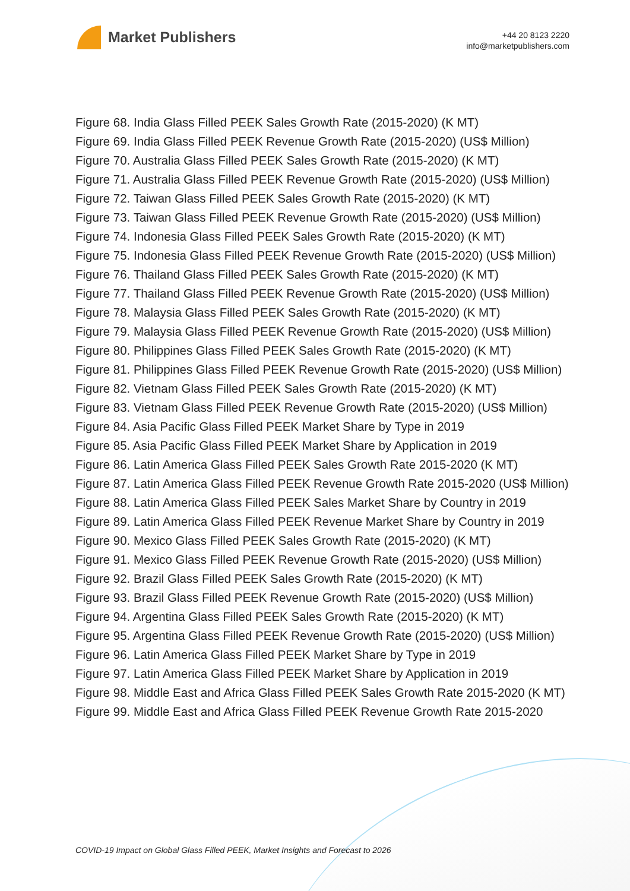Market Publishers
+44 20 8123 2220
info@marketpublishers.com
Figure 68. India Glass Filled PEEK Sales Growth Rate (2015-2020) (K MT)
Figure 69. India Glass Filled PEEK Revenue Growth Rate (2015-2020) (US$ Million)
Figure 70. Australia Glass Filled PEEK Sales Growth Rate (2015-2020) (K MT)
Figure 71. Australia Glass Filled PEEK Revenue Growth Rate (2015-2020) (US$ Million)
Figure 72. Taiwan Glass Filled PEEK Sales Growth Rate (2015-2020) (K MT)
Figure 73. Taiwan Glass Filled PEEK Revenue Growth Rate (2015-2020) (US$ Million)
Figure 74. Indonesia Glass Filled PEEK Sales Growth Rate (2015-2020) (K MT)
Figure 75. Indonesia Glass Filled PEEK Revenue Growth Rate (2015-2020) (US$ Million)
Figure 76. Thailand Glass Filled PEEK Sales Growth Rate (2015-2020) (K MT)
Figure 77. Thailand Glass Filled PEEK Revenue Growth Rate (2015-2020) (US$ Million)
Figure 78. Malaysia Glass Filled PEEK Sales Growth Rate (2015-2020) (K MT)
Figure 79. Malaysia Glass Filled PEEK Revenue Growth Rate (2015-2020) (US$ Million)
Figure 80. Philippines Glass Filled PEEK Sales Growth Rate (2015-2020) (K MT)
Figure 81. Philippines Glass Filled PEEK Revenue Growth Rate (2015-2020) (US$ Million)
Figure 82. Vietnam Glass Filled PEEK Sales Growth Rate (2015-2020) (K MT)
Figure 83. Vietnam Glass Filled PEEK Revenue Growth Rate (2015-2020) (US$ Million)
Figure 84. Asia Pacific Glass Filled PEEK Market Share by Type in 2019
Figure 85. Asia Pacific Glass Filled PEEK Market Share by Application in 2019
Figure 86. Latin America Glass Filled PEEK Sales Growth Rate 2015-2020 (K MT)
Figure 87. Latin America Glass Filled PEEK Revenue Growth Rate 2015-2020 (US$ Million)
Figure 88. Latin America Glass Filled PEEK Sales Market Share by Country in 2019
Figure 89. Latin America Glass Filled PEEK Revenue Market Share by Country in 2019
Figure 90. Mexico Glass Filled PEEK Sales Growth Rate (2015-2020) (K MT)
Figure 91. Mexico Glass Filled PEEK Revenue Growth Rate (2015-2020) (US$ Million)
Figure 92. Brazil Glass Filled PEEK Sales Growth Rate (2015-2020) (K MT)
Figure 93. Brazil Glass Filled PEEK Revenue Growth Rate (2015-2020) (US$ Million)
Figure 94. Argentina Glass Filled PEEK Sales Growth Rate (2015-2020) (K MT)
Figure 95. Argentina Glass Filled PEEK Revenue Growth Rate (2015-2020) (US$ Million)
Figure 96. Latin America Glass Filled PEEK Market Share by Type in 2019
Figure 97. Latin America Glass Filled PEEK Market Share by Application in 2019
Figure 98. Middle East and Africa Glass Filled PEEK Sales Growth Rate 2015-2020 (K MT)
Figure 99. Middle East and Africa Glass Filled PEEK Revenue Growth Rate 2015-2020
COVID-19 Impact on Global Glass Filled PEEK, Market Insights and Forecast to 2026